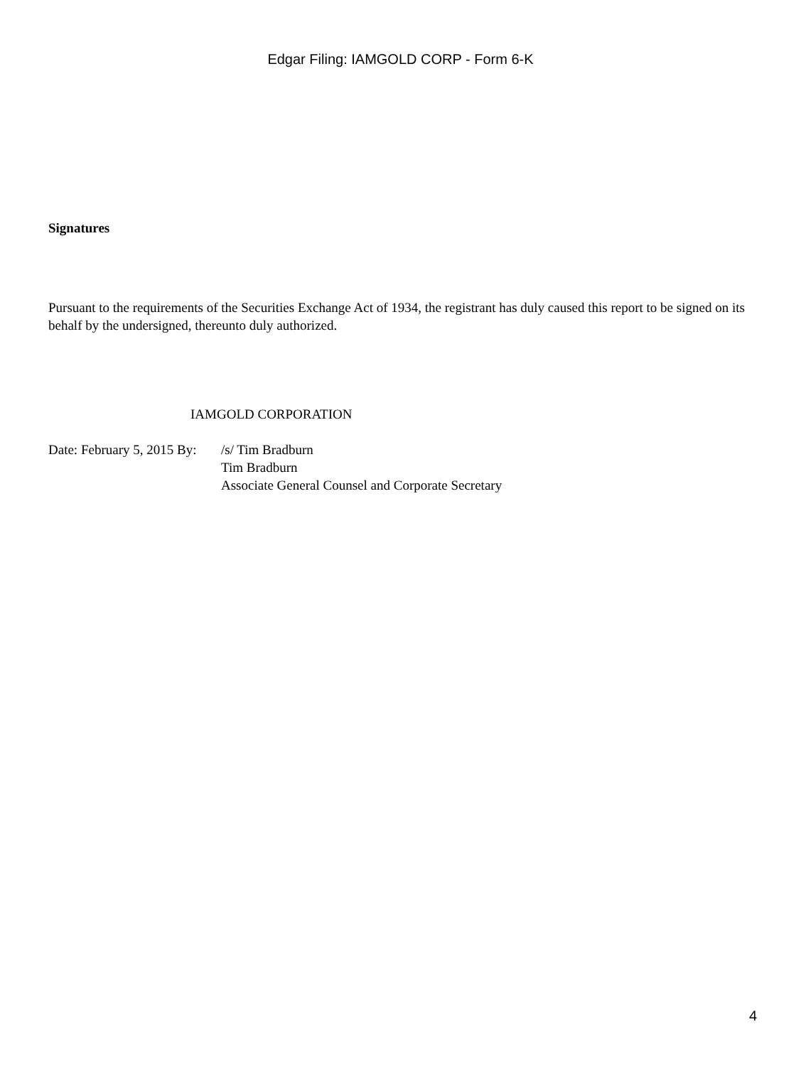Edgar Filing: IAMGOLD CORP - Form 6-K
Signatures
Pursuant to the requirements of the Securities Exchange Act of 1934, the registrant has duly caused this report to be signed on its behalf by the undersigned, thereunto duly authorized.
IAMGOLD CORPORATION
Date: February 5, 2015 By:
/s/ Tim Bradburn
Tim Bradburn
Associate General Counsel and Corporate Secretary
4